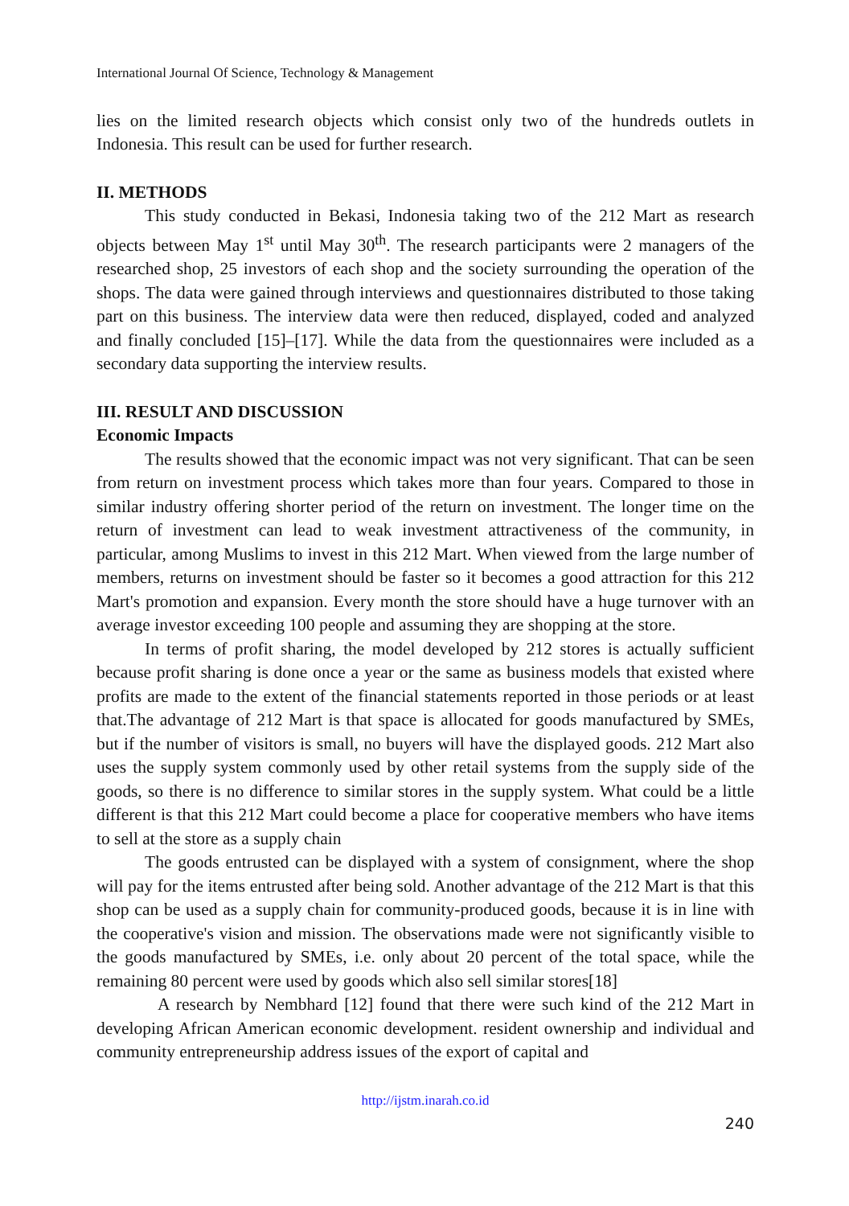International Journal Of Science, Technology & Management
lies on the limited research objects which consist only two of the hundreds outlets in Indonesia. This result can be used for further research.
II. METHODS
This study conducted in Bekasi, Indonesia taking two of the 212 Mart as research objects between May 1<sup>st</sup> until May 30<sup>th</sup>. The research participants were 2 managers of the researched shop, 25 investors of each shop and the society surrounding the operation of the shops. The data were gained through interviews and questionnaires distributed to those taking part on this business. The interview data were then reduced, displayed, coded and analyzed and finally concluded [15]–[17]. While the data from the questionnaires were included as a secondary data supporting the interview results.
III. RESULT AND DISCUSSION
Economic Impacts
The results showed that the economic impact was not very significant. That can be seen from return on investment process which takes more than four years. Compared to those in similar industry offering shorter period of the return on investment. The longer time on the return of investment can lead to weak investment attractiveness of the community, in particular, among Muslims to invest in this 212 Mart. When viewed from the large number of members, returns on investment should be faster so it becomes a good attraction for this 212 Mart's promotion and expansion. Every month the store should have a huge turnover with an average investor exceeding 100 people and assuming they are shopping at the store.
In terms of profit sharing, the model developed by 212 stores is actually sufficient because profit sharing is done once a year or the same as business models that existed where profits are made to the extent of the financial statements reported in those periods or at least that.The advantage of 212 Mart is that space is allocated for goods manufactured by SMEs, but if the number of visitors is small, no buyers will have the displayed goods. 212 Mart also uses the supply system commonly used by other retail systems from the supply side of the goods, so there is no difference to similar stores in the supply system. What could be a little different is that this 212 Mart could become a place for cooperative members who have items to sell at the store as a supply chain
The goods entrusted can be displayed with a system of consignment, where the shop will pay for the items entrusted after being sold. Another advantage of the 212 Mart is that this shop can be used as a supply chain for community-produced goods, because it is in line with the cooperative's vision and mission. The observations made were not significantly visible to the goods manufactured by SMEs, i.e. only about 20 percent of the total space, while the remaining 80 percent were used by goods which also sell similar stores[18]
A research by Nembhard [12] found that there were such kind of the 212 Mart in developing African American economic development. resident ownership and individual and community entrepreneurship address issues of the export of capital and
http://ijstm.inarah.co.id
240